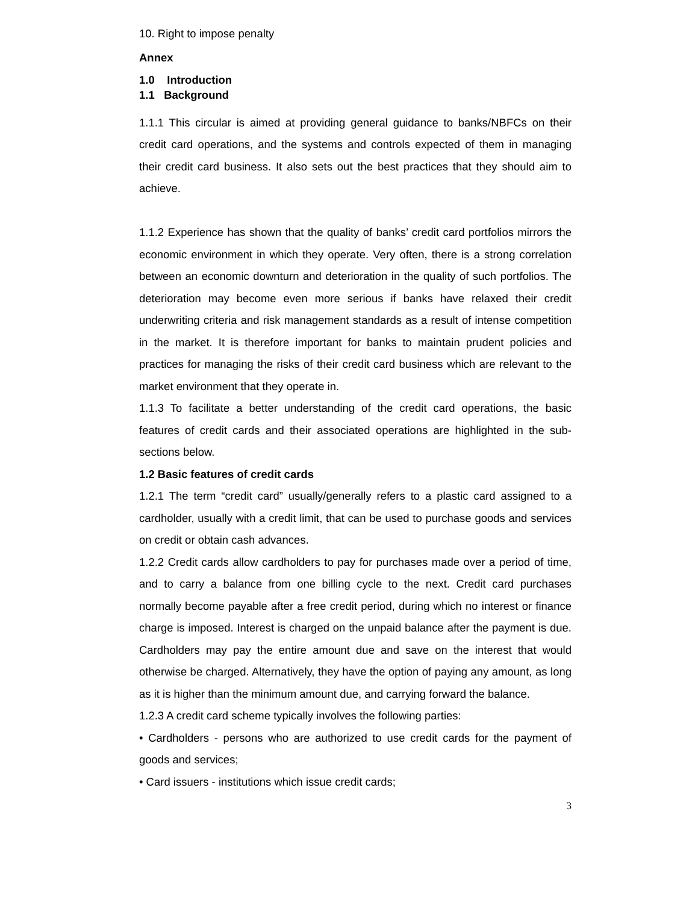10. Right to impose penalty
Annex
1.0 Introduction
1.1 Background
1.1.1 This circular is aimed at providing general guidance to banks/NBFCs on their credit card operations, and the systems and controls expected of them in managing their credit card business. It also sets out the best practices that they should aim to achieve.
1.1.2 Experience has shown that the quality of banks’ credit card portfolios mirrors the economic environment in which they operate. Very often, there is a strong correlation between an economic downturn and deterioration in the quality of such portfolios. The deterioration may become even more serious if banks have relaxed their credit underwriting criteria and risk management standards as a result of intense competition in the market. It is therefore important for banks to maintain prudent policies and practices for managing the risks of their credit card business which are relevant to the market environment that they operate in.
1.1.3 To facilitate a better understanding of the credit card operations, the basic features of credit cards and their associated operations are highlighted in the sub-sections below.
1.2 Basic features of credit cards
1.2.1 The term “credit card” usually/generally refers to a plastic card assigned to a cardholder, usually with a credit limit, that can be used to purchase goods and services on credit or obtain cash advances.
1.2.2 Credit cards allow cardholders to pay for purchases made over a period of time, and to carry a balance from one billing cycle to the next. Credit card purchases normally become payable after a free credit period, during which no interest or finance charge is imposed. Interest is charged on the unpaid balance after the payment is due. Cardholders may pay the entire amount due and save on the interest that would otherwise be charged. Alternatively, they have the option of paying any amount, as long as it is higher than the minimum amount due, and carrying forward the balance.
1.2.3 A credit card scheme typically involves the following parties:
• Cardholders - persons who are authorized to use credit cards for the payment of goods and services;
• Card issuers - institutions which issue credit cards;
3